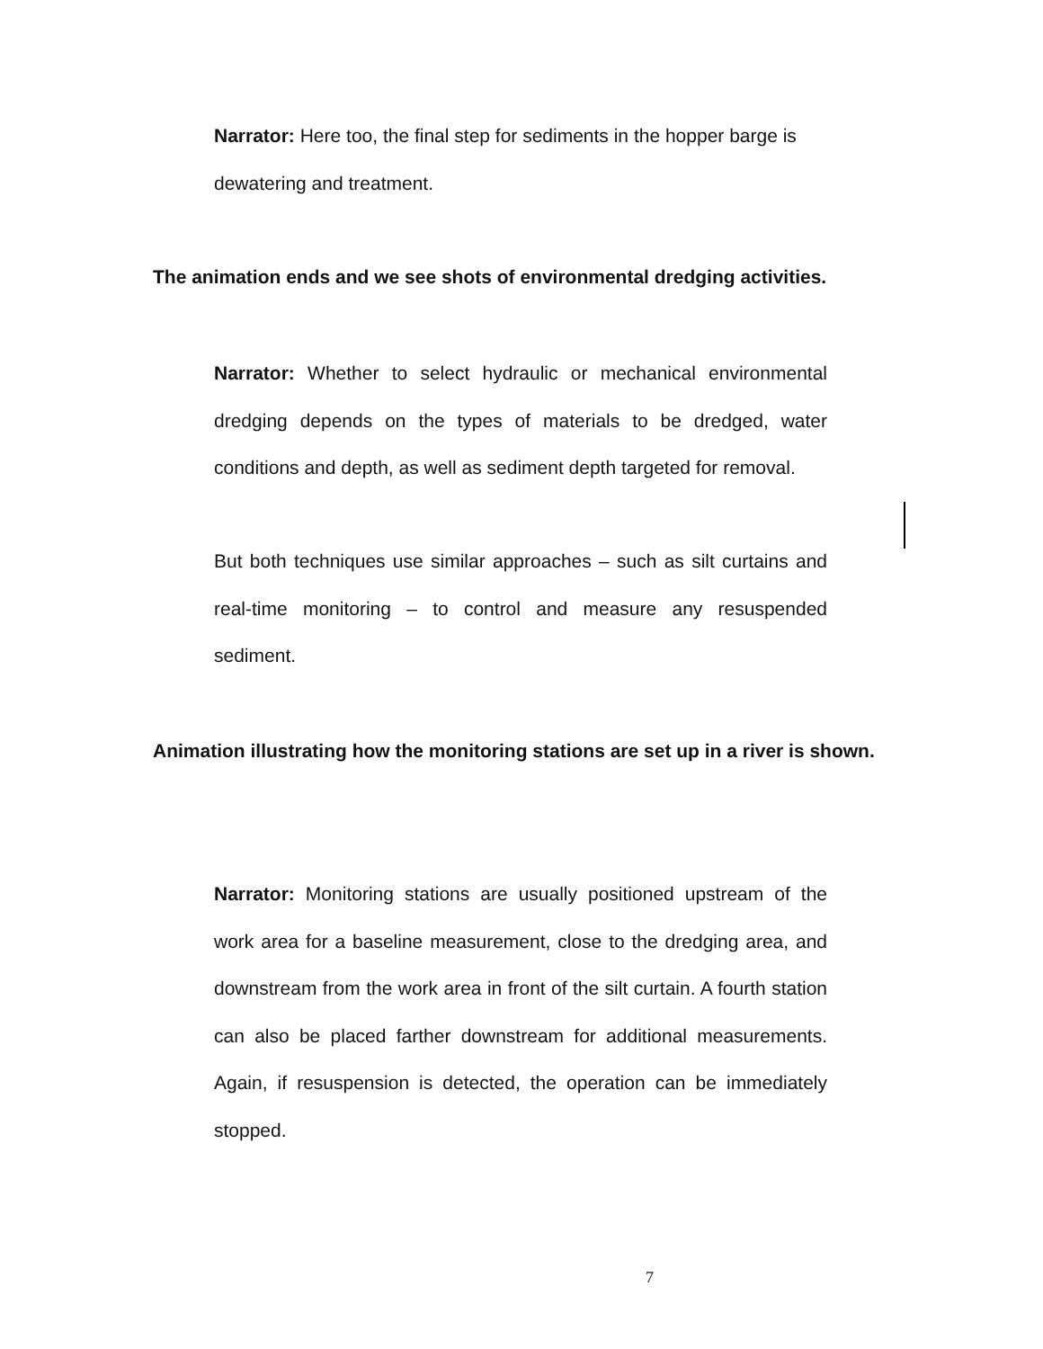Narrator: Here too, the final step for sediments in the hopper barge is dewatering and treatment.
The animation ends and we see shots of environmental dredging activities.
Narrator: Whether to select hydraulic or mechanical environmental dredging depends on the types of materials to be dredged, water conditions and depth, as well as sediment depth targeted for removal.
But both techniques use similar approaches – such as silt curtains and real-time monitoring – to control and measure any resuspended sediment.
Animation illustrating how the monitoring stations are set up in a river is shown.
Narrator: Monitoring stations are usually positioned upstream of the work area for a baseline measurement, close to the dredging area, and downstream from the work area in front of the silt curtain. A fourth station can also be placed farther downstream for additional measurements. Again, if resuspension is detected, the operation can be immediately stopped.
7